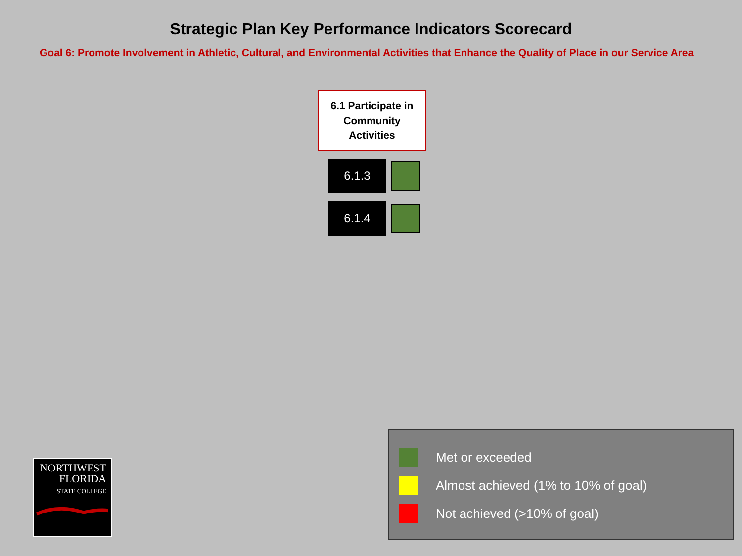Strategic Plan Key Performance Indicators Scorecard
Goal 6: Promote Involvement in Athletic, Cultural, and Environmental Activities that Enhance the Quality of Place in our Service Area
6.1 Participate in
Community
Activities
6.1.3
6.1.4
NORTHWEST
FLORIDA
STATE COLLEGE
Met or exceeded
Almost achieved (1% to 10% of goal)
Not achieved (>10% of goal)